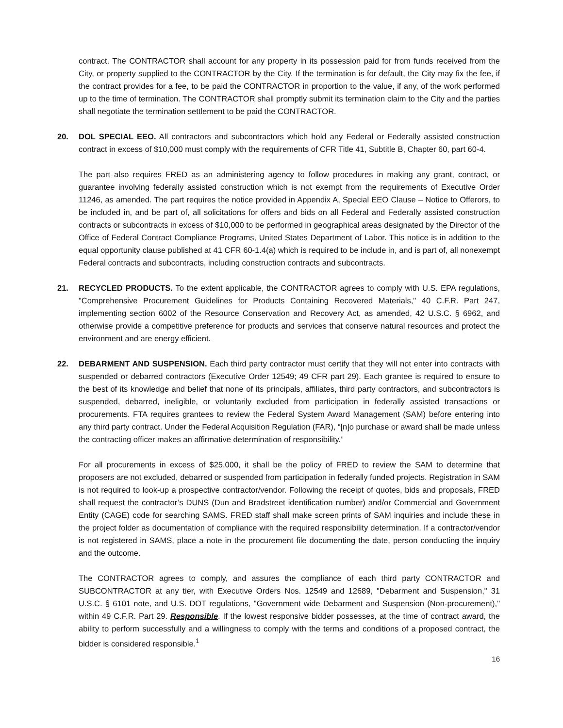contract. The CONTRACTOR shall account for any property in its possession paid for from funds received from the City, or property supplied to the CONTRACTOR by the City. If the termination is for default, the City may fix the fee, if the contract provides for a fee, to be paid the CONTRACTOR in proportion to the value, if any, of the work performed up to the time of termination. The CONTRACTOR shall promptly submit its termination claim to the City and the parties shall negotiate the termination settlement to be paid the CONTRACTOR.
20. DOL SPECIAL EEO. All contractors and subcontractors which hold any Federal or Federally assisted construction contract in excess of $10,000 must comply with the requirements of CFR Title 41, Subtitle B, Chapter 60, part 60-4.
The part also requires FRED as an administering agency to follow procedures in making any grant, contract, or guarantee involving federally assisted construction which is not exempt from the requirements of Executive Order 11246, as amended. The part requires the notice provided in Appendix A, Special EEO Clause – Notice to Offerors, to be included in, and be part of, all solicitations for offers and bids on all Federal and Federally assisted construction contracts or subcontracts in excess of $10,000 to be performed in geographical areas designated by the Director of the Office of Federal Contract Compliance Programs, United States Department of Labor. This notice is in addition to the equal opportunity clause published at 41 CFR 60-1.4(a) which is required to be include in, and is part of, all nonexempt Federal contracts and subcontracts, including construction contracts and subcontracts.
21. RECYCLED PRODUCTS. To the extent applicable, the CONTRACTOR agrees to comply with U.S. EPA regulations, "Comprehensive Procurement Guidelines for Products Containing Recovered Materials," 40 C.F.R. Part 247, implementing section 6002 of the Resource Conservation and Recovery Act, as amended, 42 U.S.C. § 6962, and otherwise provide a competitive preference for products and services that conserve natural resources and protect the environment and are energy efficient.
22. DEBARMENT AND SUSPENSION. Each third party contractor must certify that they will not enter into contracts with suspended or debarred contractors (Executive Order 12549; 49 CFR part 29). Each grantee is required to ensure to the best of its knowledge and belief that none of its principals, affiliates, third party contractors, and subcontractors is suspended, debarred, ineligible, or voluntarily excluded from participation in federally assisted transactions or procurements. FTA requires grantees to review the Federal System Award Management (SAM) before entering into any third party contract. Under the Federal Acquisition Regulation (FAR), “[n]o purchase or award shall be made unless the contracting officer makes an affirmative determination of responsibility.”
For all procurements in excess of $25,000, it shall be the policy of FRED to review the SAM to determine that proposers are not excluded, debarred or suspended from participation in federally funded projects. Registration in SAM is not required to look-up a prospective contractor/vendor. Following the receipt of quotes, bids and proposals, FRED shall request the contractor’s DUNS (Dun and Bradstreet identification number) and/or Commercial and Government Entity (CAGE) code for searching SAMS. FRED staff shall make screen prints of SAM inquiries and include these in the project folder as documentation of compliance with the required responsibility determination. If a contractor/vendor is not registered in SAMS, place a note in the procurement file documenting the date, person conducting the inquiry and the outcome.
The CONTRACTOR agrees to comply, and assures the compliance of each third party CONTRACTOR and SUBCONTRACTOR at any tier, with Executive Orders Nos. 12549 and 12689, "Debarment and Suspension," 31 U.S.C. § 6101 note, and U.S. DOT regulations, "Government wide Debarment and Suspension (Non-procurement)," within 49 C.F.R. Part 29. Responsible. If the lowest responsive bidder possesses, at the time of contract award, the ability to perform successfully and a willingness to comply with the terms and conditions of a proposed contract, the bidder is considered responsible.<sup>1</sup>
16